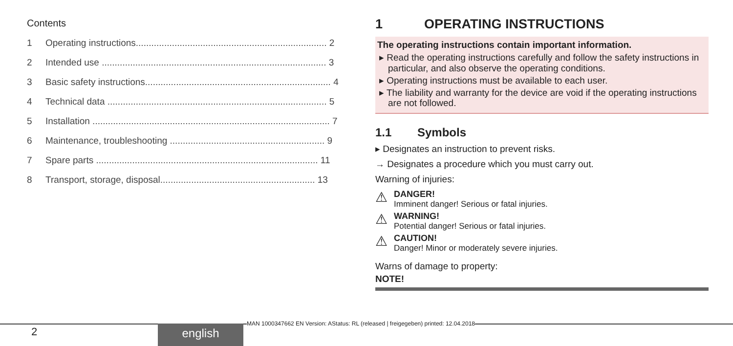Contents
1 Operating instructions.......................................................................... 2
2 Intended use ....................................................................................... 3
3 Basic safety instructions........................................................................ 4
4 Technical data ..................................................................................... 5
5 Installation ............................................................................................ 7
6 Maintenance, troubleshooting ............................................................ 9
7 Spare parts ...................................................................................... 11
8 Transport, storage, disposal............................................................ 13
1 OPERATING INSTRUCTIONS
The operating instructions contain important information.
▸ Read the operating instructions carefully and follow the safety instructions in particular, and also observe the operating conditions.
▸ Operating instructions must be available to each user.
▸ The liability and warranty for the device are void if the operating instructions are not followed.
1.1 Symbols
▸ Designates an instruction to prevent risks.
→ Designates a procedure which you must carry out.
Warning of injuries:
⚠
DANGER!
Imminent danger! Serious or fatal injuries.
⚠
WARNING!
Potential danger! Serious or fatal injuries.
⚠
CAUTION!
Danger! Minor or moderately severe injuries.
Warns of damage to property:
NOTE!
2 english
MAN 1000347662 EN Version: AStatus: RL (released | freigegeben) printed: 12.04.2018